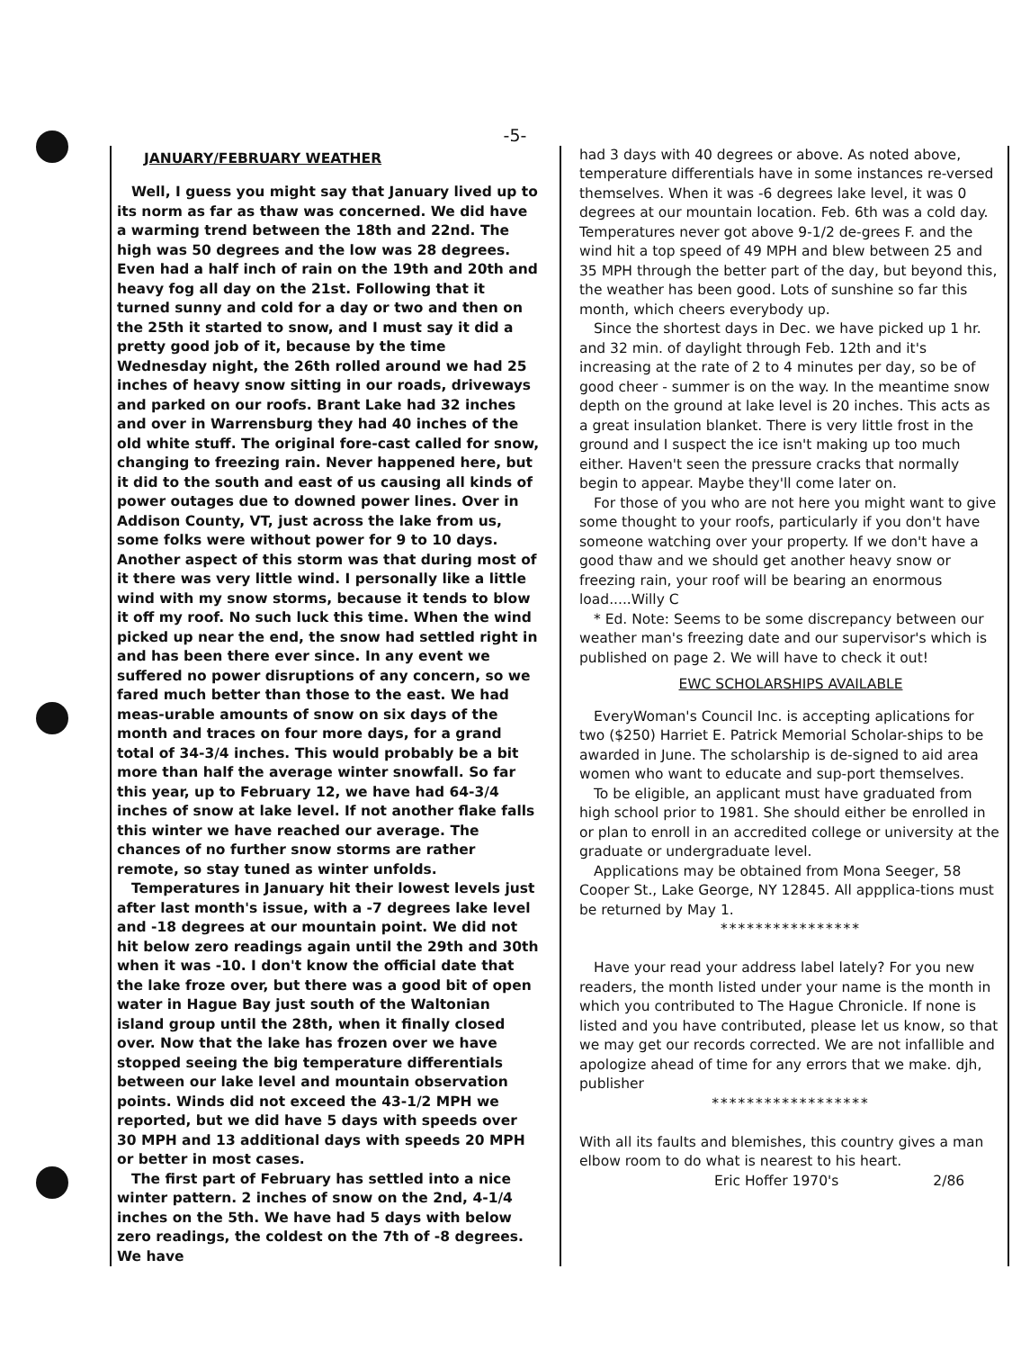-5-
JANUARY/FEBRUARY WEATHER
Well, I guess you might say that January lived up to its norm as far as thaw was concerned. We did have a warming trend between the 18th and 22nd. The high was 50 degrees and the low was 28 degrees. Even had a half inch of rain on the 19th and 20th and heavy fog all day on the 21st. Following that it turned sunny and cold for a day or two and then on the 25th it started to snow, and I must say it did a pretty good job of it, because by the time Wednesday night, the 26th rolled around we had 25 inches of heavy snow sitting in our roads, driveways and parked on our roofs. Brant Lake had 32 inches and over in Warrensburg they had 40 inches of the old white stuff. The original fore-cast called for snow, changing to freezing rain. Never happened here, but it did to the south and east of us causing all kinds of power outages due to downed power lines. Over in Addison County, VT, just across the lake from us, some folks were without power for 9 to 10 days. Another aspect of this storm was that during most of it there was very little wind. I personally like a little wind with my snow storms, because it tends to blow it off my roof. No such luck this time. When the wind picked up near the end, the snow had settled right in and has been there ever since. In any event we suffered no power disruptions of any concern, so we fared much better than those to the east. We had meas-urable amounts of snow on six days of the month and traces on four more days, for a grand total of 34-3/4 inches. This would probably be a bit more than half the average winter snowfall. So far this year, up to February 12, we have had 64-3/4 inches of snow at lake level. If not another flake falls this winter we have reached our average. The chances of no further snow storms are rather remote, so stay tuned as winter unfolds.
Temperatures in January hit their lowest levels just after last month's issue, with a -7 degrees lake level and -18 degrees at our mountain point. We did not hit below zero readings again until the 29th and 30th when it was -10. I don't know the official date that the lake froze over, but there was a good bit of open water in Hague Bay just south of the Waltonian island group until the 28th, when it finally closed over. Now that the lake has frozen over we have stopped seeing the big temperature differentials between our lake level and mountain observation points. Winds did not exceed the 43-1/2 MPH we reported, but we did have 5 days with speeds over 30 MPH and 13 additional days with speeds 20 MPH or better in most cases.
The first part of February has settled into a nice winter pattern. 2 inches of snow on the 2nd, 4-1/4 inches on the 5th. We have had 5 days with below zero readings, the coldest on the 7th of -8 degrees. We have
had 3 days with 40 degrees or above. As noted above, temperature differentials have in some instances re-versed themselves. When it was -6 degrees lake level, it was 0 degrees at our mountain location. Feb. 6th was a cold day. Temperatures never got above 9-1/2 de-grees F. and the wind hit a top speed of 49 MPH and blew between 25 and 35 MPH through the better part of the day, but beyond this, the weather has been good. Lots of sunshine so far this month, which cheers everybody up.
Since the shortest days in Dec. we have picked up 1 hr. and 32 min. of daylight through Feb. 12th and it's increasing at the rate of 2 to 4 minutes per day, so be of good cheer - summer is on the way. In the meantime snow depth on the ground at lake level is 20 inches. This acts as a great insulation blanket. There is very little frost in the ground and I suspect the ice isn't making up too much either. Haven't seen the pressure cracks that normally begin to appear. Maybe they'll come later on.
For those of you who are not here you might want to give some thought to your roofs, particularly if you don't have someone watching over your property. If we don't have a good thaw and we should get another heavy snow or freezing rain, your roof will be bearing an enormous load.....Willy C
* Ed. Note: Seems to be some discrepancy between our weather man's freezing date and our supervisor's which is published on page 2. We will have to check it out!
EWC SCHOLARSHIPS AVAILABLE
EveryWoman's Council Inc. is accepting aplications for two ($250) Harriet E. Patrick Memorial Scholar-ships to be awarded in June. The scholarship is de-signed to aid area women who want to educate and sup-port themselves.
To be eligible, an applicant must have graduated from high school prior to 1981. She should either be enrolled in or plan to enroll in an accredited college or university at the graduate or undergraduate level.
Applications may be obtained from Mona Seeger, 58 Cooper St., Lake George, NY 12845. All appplica-tions must be returned by May 1.
****************
Have your read your address label lately? For you new readers, the month listed under your name is the month in which you contributed to The Hague Chronicle. If none is listed and you have contributed, please let us know, so that we may get our records corrected. We are not infallible and apologize ahead of time for any errors that we make. djh, publisher
******************
With all its faults and blemishes, this country gives a man elbow room to do what is nearest to his heart.
Eric Hoffer 1970's 2/86